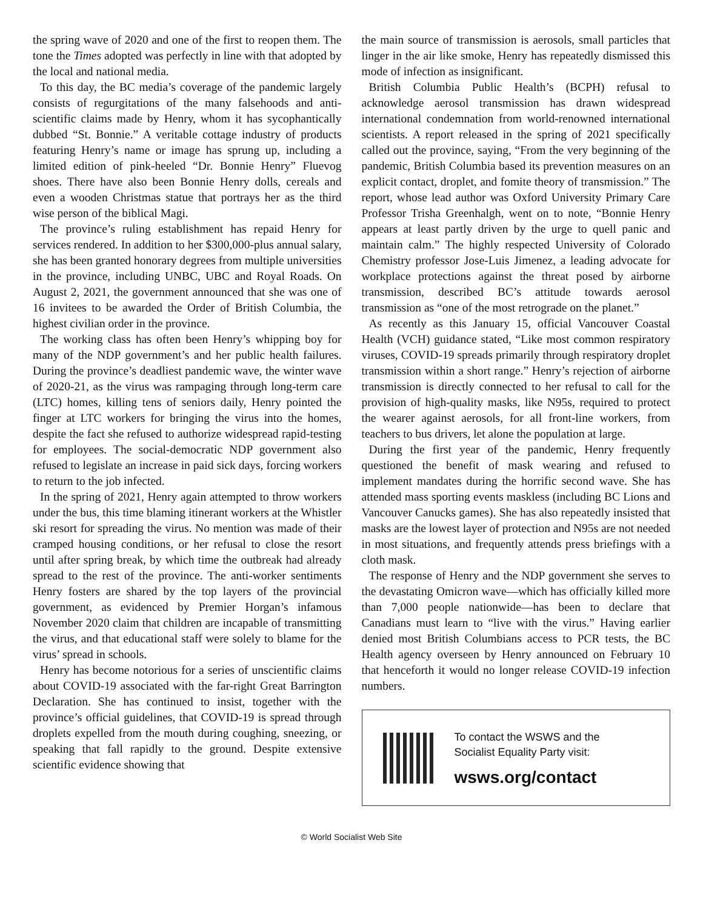the spring wave of 2020 and one of the first to reopen them. The tone the Times adopted was perfectly in line with that adopted by the local and national media.
To this day, the BC media’s coverage of the pandemic largely consists of regurgitations of the many falsehoods and anti-scientific claims made by Henry, whom it has sycophantically dubbed “St. Bonnie.” A veritable cottage industry of products featuring Henry’s name or image has sprung up, including a limited edition of pink-heeled “Dr. Bonnie Henry” Fluevog shoes. There have also been Bonnie Henry dolls, cereals and even a wooden Christmas statue that portrays her as the third wise person of the biblical Magi.
The province’s ruling establishment has repaid Henry for services rendered. In addition to her $300,000-plus annual salary, she has been granted honorary degrees from multiple universities in the province, including UNBC, UBC and Royal Roads. On August 2, 2021, the government announced that she was one of 16 invitees to be awarded the Order of British Columbia, the highest civilian order in the province.
The working class has often been Henry’s whipping boy for many of the NDP government’s and her public health failures. During the province’s deadliest pandemic wave, the winter wave of 2020-21, as the virus was rampaging through long-term care (LTC) homes, killing tens of seniors daily, Henry pointed the finger at LTC workers for bringing the virus into the homes, despite the fact she refused to authorize widespread rapid-testing for employees. The social-democratic NDP government also refused to legislate an increase in paid sick days, forcing workers to return to the job infected.
In the spring of 2021, Henry again attempted to throw workers under the bus, this time blaming itinerant workers at the Whistler ski resort for spreading the virus. No mention was made of their cramped housing conditions, or her refusal to close the resort until after spring break, by which time the outbreak had already spread to the rest of the province. The anti-worker sentiments Henry fosters are shared by the top layers of the provincial government, as evidenced by Premier Horgan’s infamous November 2020 claim that children are incapable of transmitting the virus, and that educational staff were solely to blame for the virus’ spread in schools.
Henry has become notorious for a series of unscientific claims about COVID-19 associated with the far-right Great Barrington Declaration. She has continued to insist, together with the province’s official guidelines, that COVID-19 is spread through droplets expelled from the mouth during coughing, sneezing, or speaking that fall rapidly to the ground. Despite extensive scientific evidence showing that
the main source of transmission is aerosols, small particles that linger in the air like smoke, Henry has repeatedly dismissed this mode of infection as insignificant.
British Columbia Public Health’s (BCPH) refusal to acknowledge aerosol transmission has drawn widespread international condemnation from world-renowned international scientists. A report released in the spring of 2021 specifically called out the province, saying, “From the very beginning of the pandemic, British Columbia based its prevention measures on an explicit contact, droplet, and fomite theory of transmission.” The report, whose lead author was Oxford University Primary Care Professor Trisha Greenhalgh, went on to note, “Bonnie Henry appears at least partly driven by the urge to quell panic and maintain calm.” The highly respected University of Colorado Chemistry professor Jose-Luis Jimenez, a leading advocate for workplace protections against the threat posed by airborne transmission, described BC’s attitude towards aerosol transmission as “one of the most retrograde on the planet.”
As recently as this January 15, official Vancouver Coastal Health (VCH) guidance stated, “Like most common respiratory viruses, COVID-19 spreads primarily through respiratory droplet transmission within a short range.” Henry’s rejection of airborne transmission is directly connected to her refusal to call for the provision of high-quality masks, like N95s, required to protect the wearer against aerosols, for all front-line workers, from teachers to bus drivers, let alone the population at large.
During the first year of the pandemic, Henry frequently questioned the benefit of mask wearing and refused to implement mandates during the horrific second wave. She has attended mass sporting events maskless (including BC Lions and Vancouver Canucks games). She has also repeatedly insisted that masks are the lowest layer of protection and N95s are not needed in most situations, and frequently attends press briefings with a cloth mask.
The response of Henry and the NDP government she serves to the devastating Omicron wave—which has officially killed more than 7,000 people nationwide—has been to declare that Canadians must learn to “live with the virus.” Having earlier denied most British Columbians access to PCR tests, the BC Health agency overseen by Henry announced on February 10 that henceforth it would no longer release COVID-19 infection numbers.
To contact the WSWS and the
Socialist Equality Party visit:
wsws.org/contact
© World Socialist Web Site